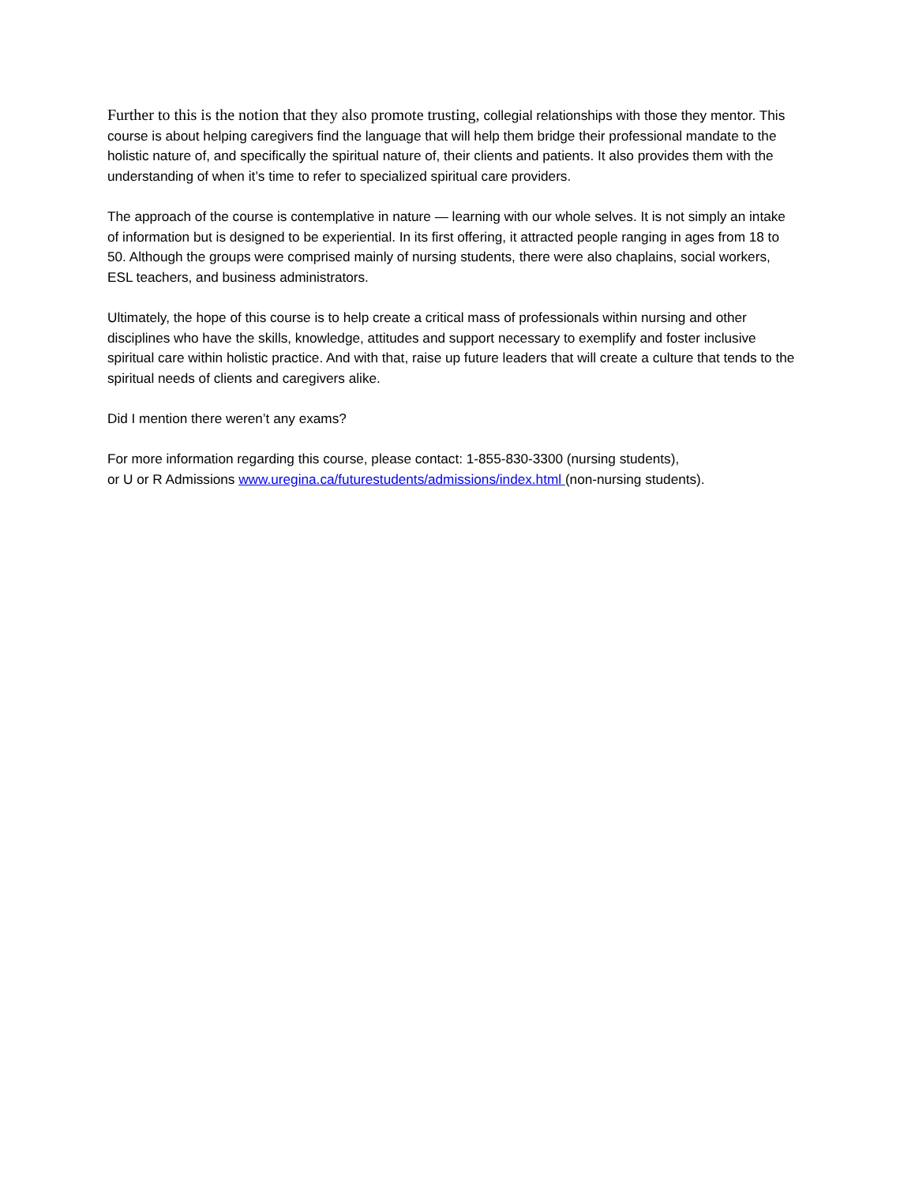Further to this is the notion that they also promote trusting, collegial relationships with those they mentor. This course is about helping caregivers find the language that will help them bridge their professional mandate to the holistic nature of, and specifically the spiritual nature of, their clients and patients. It also provides them with the understanding of when it’s time to refer to specialized spiritual care providers.
The approach of the course is contemplative in nature — learning with our whole selves. It is not simply an intake of information but is designed to be experiential. In its first offering, it attracted people ranging in ages from 18 to 50. Although the groups were comprised mainly of nursing students, there were also chaplains, social workers, ESL teachers, and business administrators.
Ultimately, the hope of this course is to help create a critical mass of professionals within nursing and other disciplines who have the skills, knowledge, attitudes and support necessary to exemplify and foster inclusive spiritual care within holistic practice. And with that, raise up future leaders that will create a culture that tends to the spiritual needs of clients and caregivers alike.
Did I mention there weren’t any exams?
For more information regarding this course, please contact: 1-855-830-3300 (nursing students),
or U or R Admissions www.uregina.ca/futurestudents/admissions/index.html (non-nursing students).